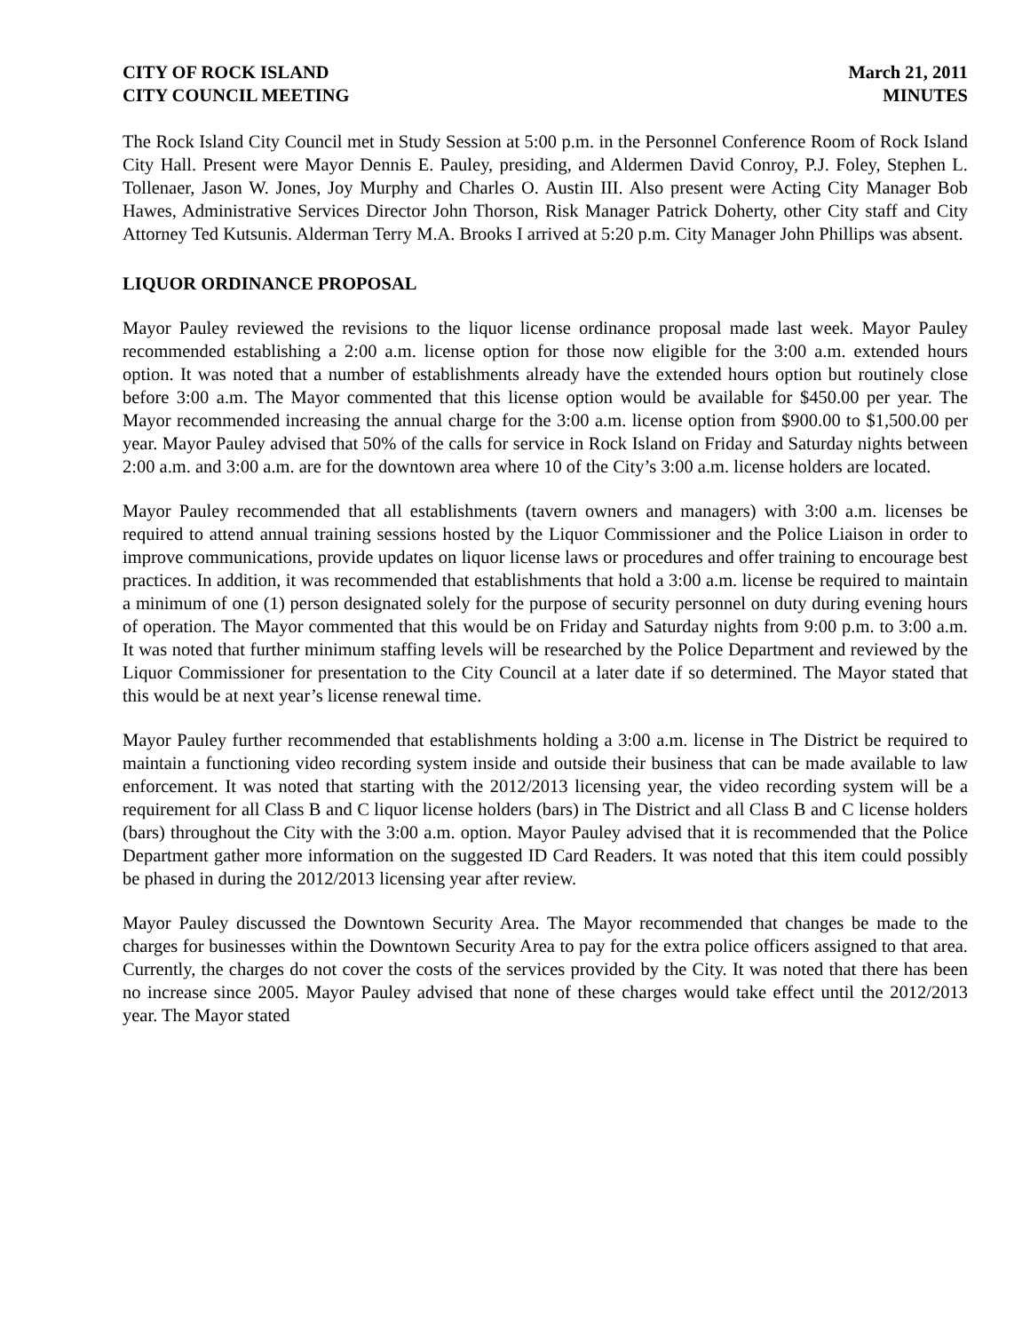CITY OF ROCK ISLAND
CITY COUNCIL MEETING
March 21, 2011
MINUTES
The Rock Island City Council met in Study Session at 5:00 p.m. in the Personnel Conference Room of Rock Island City Hall. Present were Mayor Dennis E. Pauley, presiding, and Aldermen David Conroy, P.J. Foley, Stephen L. Tollenaer, Jason W. Jones, Joy Murphy and Charles O. Austin III. Also present were Acting City Manager Bob Hawes, Administrative Services Director John Thorson, Risk Manager Patrick Doherty, other City staff and City Attorney Ted Kutsunis. Alderman Terry M.A. Brooks I arrived at 5:20 p.m. City Manager John Phillips was absent.
LIQUOR ORDINANCE PROPOSAL
Mayor Pauley reviewed the revisions to the liquor license ordinance proposal made last week. Mayor Pauley recommended establishing a 2:00 a.m. license option for those now eligible for the 3:00 a.m. extended hours option. It was noted that a number of establishments already have the extended hours option but routinely close before 3:00 a.m. The Mayor commented that this license option would be available for $450.00 per year. The Mayor recommended increasing the annual charge for the 3:00 a.m. license option from $900.00 to $1,500.00 per year. Mayor Pauley advised that 50% of the calls for service in Rock Island on Friday and Saturday nights between 2:00 a.m. and 3:00 a.m. are for the downtown area where 10 of the City’s 3:00 a.m. license holders are located.
Mayor Pauley recommended that all establishments (tavern owners and managers) with 3:00 a.m. licenses be required to attend annual training sessions hosted by the Liquor Commissioner and the Police Liaison in order to improve communications, provide updates on liquor license laws or procedures and offer training to encourage best practices. In addition, it was recommended that establishments that hold a 3:00 a.m. license be required to maintain a minimum of one (1) person designated solely for the purpose of security personnel on duty during evening hours of operation. The Mayor commented that this would be on Friday and Saturday nights from 9:00 p.m. to 3:00 a.m. It was noted that further minimum staffing levels will be researched by the Police Department and reviewed by the Liquor Commissioner for presentation to the City Council at a later date if so determined. The Mayor stated that this would be at next year’s license renewal time.
Mayor Pauley further recommended that establishments holding a 3:00 a.m. license in The District be required to maintain a functioning video recording system inside and outside their business that can be made available to law enforcement. It was noted that starting with the 2012/2013 licensing year, the video recording system will be a requirement for all Class B and C liquor license holders (bars) in The District and all Class B and C license holders (bars) throughout the City with the 3:00 a.m. option. Mayor Pauley advised that it is recommended that the Police Department gather more information on the suggested ID Card Readers. It was noted that this item could possibly be phased in during the 2012/2013 licensing year after review.
Mayor Pauley discussed the Downtown Security Area. The Mayor recommended that changes be made to the charges for businesses within the Downtown Security Area to pay for the extra police officers assigned to that area. Currently, the charges do not cover the costs of the services provided by the City. It was noted that there has been no increase since 2005. Mayor Pauley advised that none of these charges would take effect until the 2012/2013 year. The Mayor stated